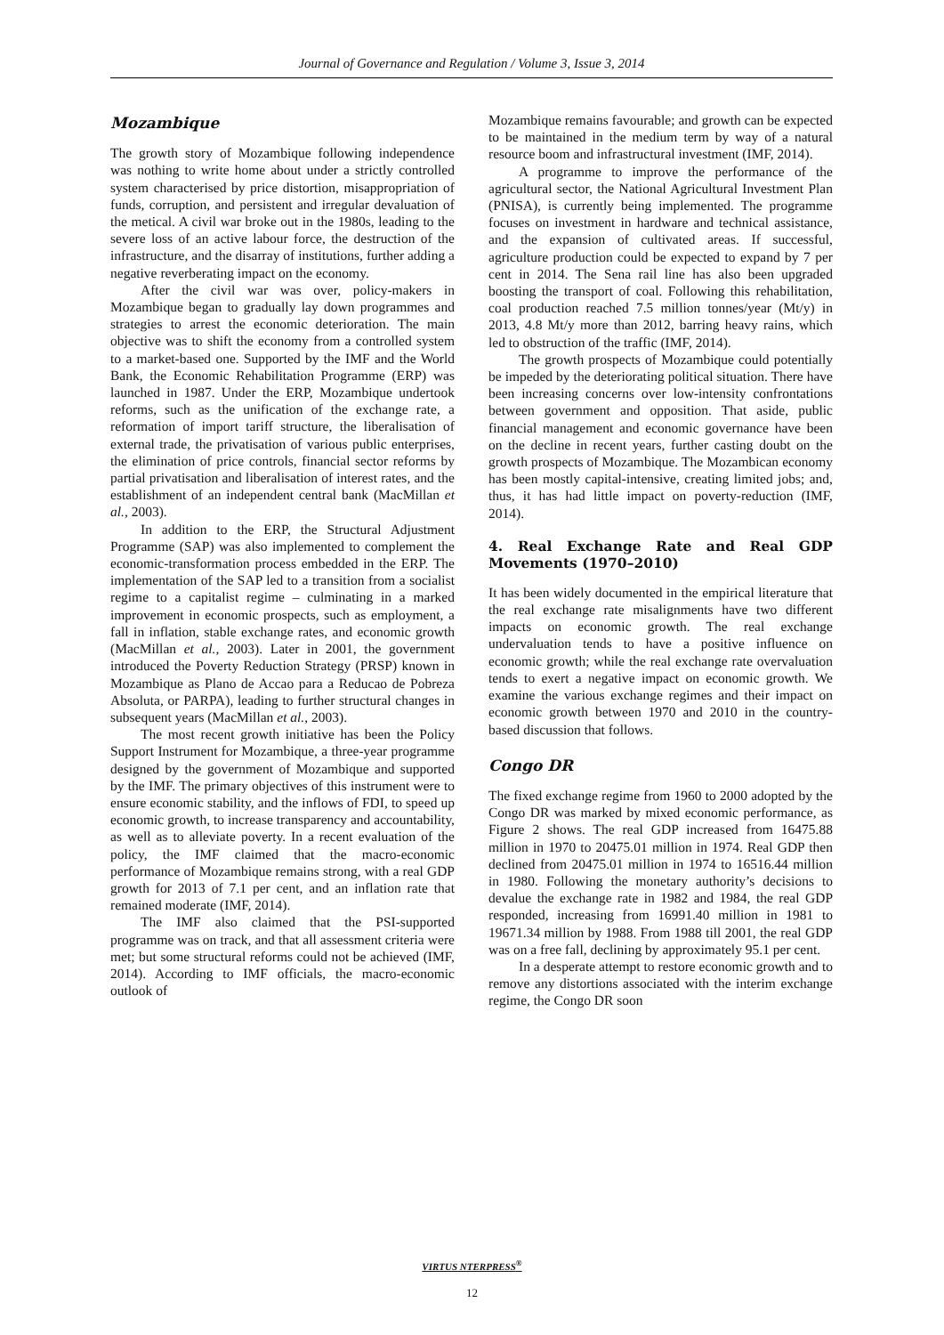Journal of Governance and Regulation / Volume 3, Issue 3, 2014
Mozambique
The growth story of Mozambique following independence was nothing to write home about under a strictly controlled system characterised by price distortion, misappropriation of funds, corruption, and persistent and irregular devaluation of the metical. A civil war broke out in the 1980s, leading to the severe loss of an active labour force, the destruction of the infrastructure, and the disarray of institutions, further adding a negative reverberating impact on the economy.
After the civil war was over, policy-makers in Mozambique began to gradually lay down programmes and strategies to arrest the economic deterioration. The main objective was to shift the economy from a controlled system to a market-based one. Supported by the IMF and the World Bank, the Economic Rehabilitation Programme (ERP) was launched in 1987. Under the ERP, Mozambique undertook reforms, such as the unification of the exchange rate, a reformation of import tariff structure, the liberalisation of external trade, the privatisation of various public enterprises, the elimination of price controls, financial sector reforms by partial privatisation and liberalisation of interest rates, and the establishment of an independent central bank (MacMillan et al., 2003).
In addition to the ERP, the Structural Adjustment Programme (SAP) was also implemented to complement the economic-transformation process embedded in the ERP. The implementation of the SAP led to a transition from a socialist regime to a capitalist regime – culminating in a marked improvement in economic prospects, such as employment, a fall in inflation, stable exchange rates, and economic growth (MacMillan et al., 2003). Later in 2001, the government introduced the Poverty Reduction Strategy (PRSP) known in Mozambique as Plano de Accao para a Reducao de Pobreza Absoluta, or PARPA), leading to further structural changes in subsequent years (MacMillan et al., 2003).
The most recent growth initiative has been the Policy Support Instrument for Mozambique, a three-year programme designed by the government of Mozambique and supported by the IMF. The primary objectives of this instrument were to ensure economic stability, and the inflows of FDI, to speed up economic growth, to increase transparency and accountability, as well as to alleviate poverty. In a recent evaluation of the policy, the IMF claimed that the macro-economic performance of Mozambique remains strong, with a real GDP growth for 2013 of 7.1 per cent, and an inflation rate that remained moderate (IMF, 2014).
The IMF also claimed that the PSI-supported programme was on track, and that all assessment criteria were met; but some structural reforms could not be achieved (IMF, 2014). According to IMF officials, the macro-economic outlook of
Mozambique remains favourable; and growth can be expected to be maintained in the medium term by way of a natural resource boom and infrastructural investment (IMF, 2014).
A programme to improve the performance of the agricultural sector, the National Agricultural Investment Plan (PNISA), is currently being implemented. The programme focuses on investment in hardware and technical assistance, and the expansion of cultivated areas. If successful, agriculture production could be expected to expand by 7 per cent in 2014. The Sena rail line has also been upgraded boosting the transport of coal. Following this rehabilitation, coal production reached 7.5 million tonnes/year (Mt/y) in 2013, 4.8 Mt/y more than 2012, barring heavy rains, which led to obstruction of the traffic (IMF, 2014).
The growth prospects of Mozambique could potentially be impeded by the deteriorating political situation. There have been increasing concerns over low-intensity confrontations between government and opposition. That aside, public financial management and economic governance have been on the decline in recent years, further casting doubt on the growth prospects of Mozambique. The Mozambican economy has been mostly capital-intensive, creating limited jobs; and, thus, it has had little impact on poverty-reduction (IMF, 2014).
4. Real Exchange Rate and Real GDP Movements (1970–2010)
It has been widely documented in the empirical literature that the real exchange rate misalignments have two different impacts on economic growth. The real exchange undervaluation tends to have a positive influence on economic growth; while the real exchange rate overvaluation tends to exert a negative impact on economic growth. We examine the various exchange regimes and their impact on economic growth between 1970 and 2010 in the country-based discussion that follows.
Congo DR
The fixed exchange regime from 1960 to 2000 adopted by the Congo DR was marked by mixed economic performance, as Figure 2 shows. The real GDP increased from 16475.88 million in 1970 to 20475.01 million in 1974. Real GDP then declined from 20475.01 million in 1974 to 16516.44 million in 1980. Following the monetary authority’s decisions to devalue the exchange rate in 1982 and 1984, the real GDP responded, increasing from 16991.40 million in 1981 to 19671.34 million by 1988. From 1988 till 2001, the real GDP was on a free fall, declining by approximately 95.1 per cent.
In a desperate attempt to restore economic growth and to remove any distortions associated with the interim exchange regime, the Congo DR soon
VIRTUS NTERPRESS<sup>®</sup>
12